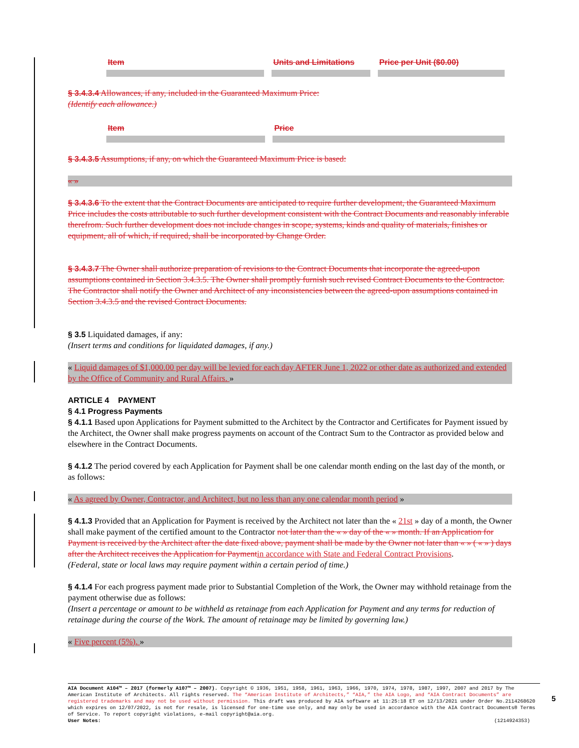| Item | Units and Limitations | Price per Unit ($0.00) |
§ 3.4.3.4 Allowances, if any, included in the Guaranteed Maximum Price:
(Identify each allowance.)
| Item | Price |
§ 3.4.3.5 Assumptions, if any, on which the Guaranteed Maximum Price is based:
« »
§ 3.4.3.6 To the extent that the Contract Documents are anticipated to require further development, the Guaranteed Maximum Price includes the costs attributable to such further development consistent with the Contract Documents and reasonably inferable therefrom. Such further development does not include changes in scope, systems, kinds and quality of materials, finishes or equipment, all of which, if required, shall be incorporated by Change Order.
§ 3.4.3.7 The Owner shall authorize preparation of revisions to the Contract Documents that incorporate the agreed-upon assumptions contained in Section 3.4.3.5. The Owner shall promptly furnish such revised Contract Documents to the Contractor. The Contractor shall notify the Owner and Architect of any inconsistencies between the agreed-upon assumptions contained in Section 3.4.3.5 and the revised Contract Documents.
§ 3.5 Liquidated damages, if any:
(Insert terms and conditions for liquidated damages, if any.)
« Liquid damages of $1,000.00 per day will be levied for each day AFTER June 1, 2022 or other date as authorized and extended by the Office of Community and Rural Affairs. »
ARTICLE 4 PAYMENT
§ 4.1 Progress Payments
§ 4.1.1 Based upon Applications for Payment submitted to the Architect by the Contractor and Certificates for Payment issued by the Architect, the Owner shall make progress payments on account of the Contract Sum to the Contractor as provided below and elsewhere in the Contract Documents.
§ 4.1.2 The period covered by each Application for Payment shall be one calendar month ending on the last day of the month, or as follows:
« As agreed by Owner, Contractor, and Architect, but no less than any one calendar month period »
§ 4.1.3 Provided that an Application for Payment is received by the Architect not later than the « 21st » day of a month, the Owner shall make payment of the certified amount to the Contractor not later than the « » day of the « » month. If an Application for Payment is received by the Architect after the date fixed above, payment shall be made by the Owner not later than « » ( « » ) days after the Architect receives the Application for Payment in accordance with State and Federal Contract Provisions.
(Federal, state or local laws may require payment within a certain period of time.)
§ 4.1.4 For each progress payment made prior to Substantial Completion of the Work, the Owner may withhold retainage from the payment otherwise due as follows:
(Insert a percentage or amount to be withheld as retainage from each Application for Payment and any terms for reduction of retainage during the course of the Work. The amount of retainage may be limited by governing law.)
« Five percent (5%). »
AIA Document A104™ – 2017 (formerly A107™ – 2007). Copyright © 1936, 1951, 1958, 1961, 1963, 1966, 1970, 1974, 1978, 1987, 1997, 2007 and 2017 by The American Institute of Architects. All rights reserved. The “American Institute of Architects,” “AIA,” the AIA Logo, and “AIA Contract Documents” are registered trademarks and may not be used without permission. This draft was produced by AIA software at 11:25:18 ET on 12/13/2021 under Order No.2114268620 which expires on 12/07/2022, is not for resale, is licensed for one-time use only, and may only be used in accordance with the AIA Contract Documents® Terms of Service. To report copyright violations, e-mail copyright@aia.org.
User Notes: (1214924353)
5